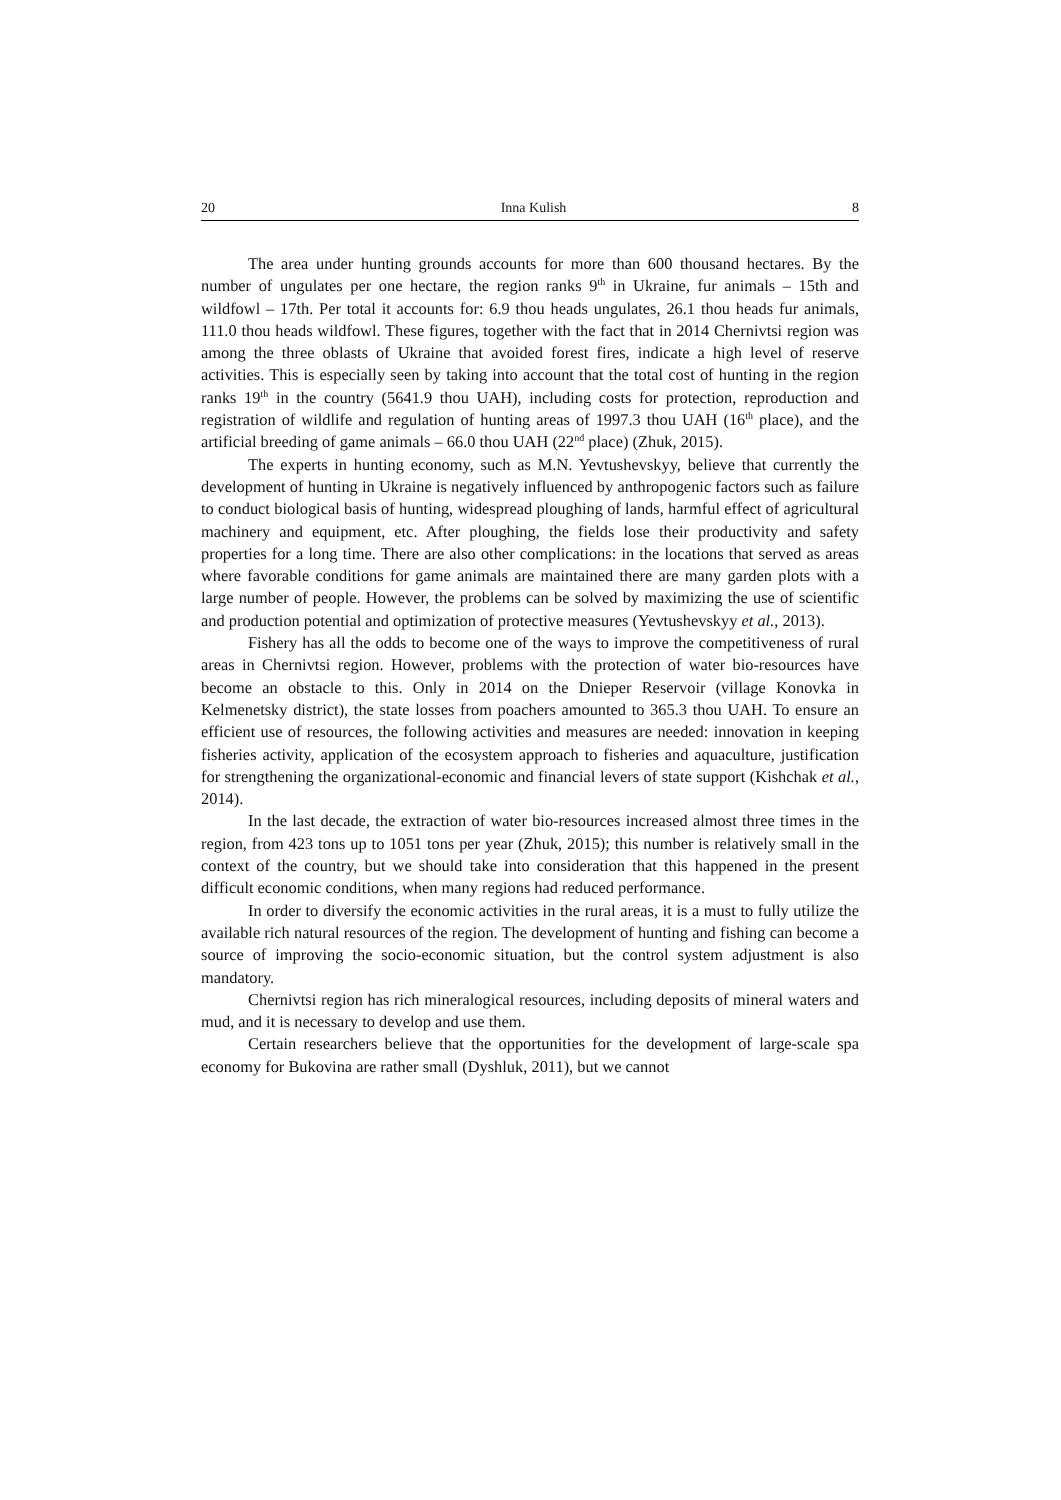20 Inna Kulish 8
The area under hunting grounds accounts for more than 600 thousand hectares. By the number of ungulates per one hectare, the region ranks 9<sup>th</sup> in Ukraine, fur animals – 15th and wildfowl – 17th. Per total it accounts for: 6.9 thou heads ungulates, 26.1 thou heads fur animals, 111.0 thou heads wildfowl. These figures, together with the fact that in 2014 Chernivtsi region was among the three oblasts of Ukraine that avoided forest fires, indicate a high level of reserve activities. This is especially seen by taking into account that the total cost of hunting in the region ranks 19<sup>th</sup> in the country (5641.9 thou UAH), including costs for protection, reproduction and registration of wildlife and regulation of hunting areas of 1997.3 thou UAH (16<sup>th</sup> place), and the artificial breeding of game animals – 66.0 thou UAH (22<sup>nd</sup> place) (Zhuk, 2015).
The experts in hunting economy, such as M.N. Yevtushevskyy, believe that currently the development of hunting in Ukraine is negatively influenced by anthropogenic factors such as failure to conduct biological basis of hunting, widespread ploughing of lands, harmful effect of agricultural machinery and equipment, etc. After ploughing, the fields lose their productivity and safety properties for a long time. There are also other complications: in the locations that served as areas where favorable conditions for game animals are maintained there are many garden plots with a large number of people. However, the problems can be solved by maximizing the use of scientific and production potential and optimization of protective measures (Yevtushevskyy et al., 2013).
Fishery has all the odds to become one of the ways to improve the competitiveness of rural areas in Chernivtsi region. However, problems with the protection of water bio-resources have become an obstacle to this. Only in 2014 on the Dnieper Reservoir (village Konovka in Kelmenetsky district), the state losses from poachers amounted to 365.3 thou UAH. To ensure an efficient use of resources, the following activities and measures are needed: innovation in keeping fisheries activity, application of the ecosystem approach to fisheries and aquaculture, justification for strengthening the organizational-economic and financial levers of state support (Kishchak et al., 2014).
In the last decade, the extraction of water bio-resources increased almost three times in the region, from 423 tons up to 1051 tons per year (Zhuk, 2015); this number is relatively small in the context of the country, but we should take into consideration that this happened in the present difficult economic conditions, when many regions had reduced performance.
In order to diversify the economic activities in the rural areas, it is a must to fully utilize the available rich natural resources of the region. The development of hunting and fishing can become a source of improving the socio-economic situation, but the control system adjustment is also mandatory.
Chernivtsi region has rich mineralogical resources, including deposits of mineral waters and mud, and it is necessary to develop and use them.
Certain researchers believe that the opportunities for the development of large-scale spa economy for Bukovina are rather small (Dyshluk, 2011), but we cannot